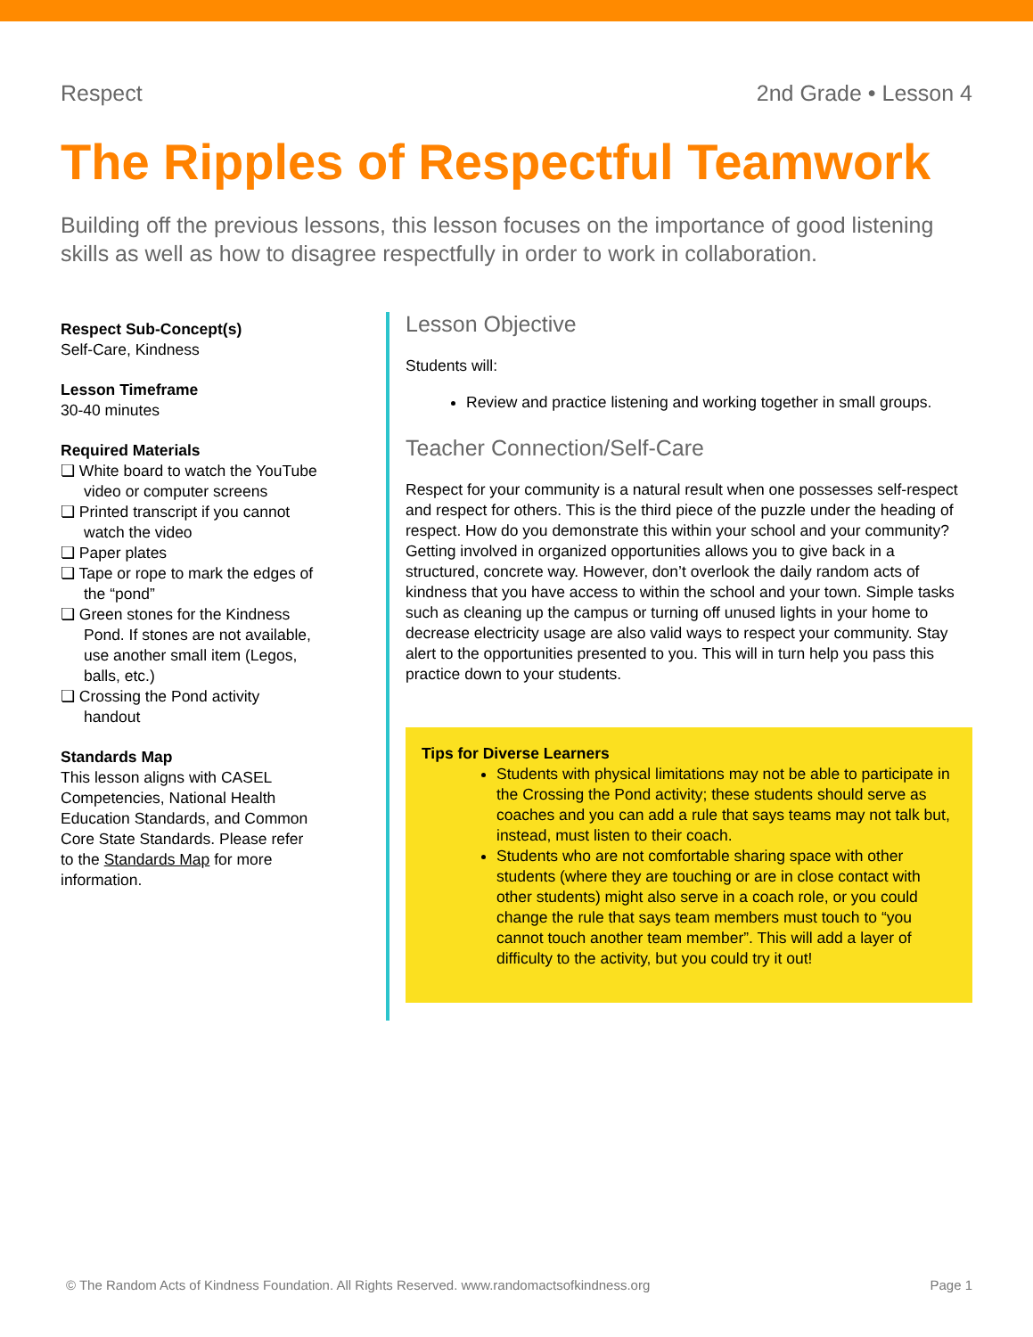Respect 2nd Grade • Lesson 4
The Ripples of Respectful Teamwork
Building off the previous lessons, this lesson focuses on the importance of good listening skills as well as how to disagree respectfully in order to work in collaboration.
Respect Sub-Concept(s)
Self-Care, Kindness
Lesson Timeframe
30-40 minutes
Required Materials
❏ White board to watch the YouTube video or computer screens
❏ Printed transcript if you cannot watch the video
❏ Paper plates
❏ Tape or rope to mark the edges of the “pond”
❏ Green stones for the Kindness Pond. If stones are not available, use another small item (Legos, balls, etc.)
❏ Crossing the Pond activity handout
Standards Map
This lesson aligns with CASEL Competencies, National Health Education Standards, and Common Core State Standards. Please refer to the Standards Map for more information.
Lesson Objective
Students will:
Review and practice listening and working together in small groups.
Teacher Connection/Self-Care
Respect for your community is a natural result when one possesses self-respect and respect for others. This is the third piece of the puzzle under the heading of respect. How do you demonstrate this within your school and your community? Getting involved in organized opportunities allows you to give back in a structured, concrete way. However, don’t overlook the daily random acts of kindness that you have access to within the school and your town. Simple tasks such as cleaning up the campus or turning off unused lights in your home to decrease electricity usage are also valid ways to respect your community. Stay alert to the opportunities presented to you. This will in turn help you pass this practice down to your students.
Tips for Diverse Learners
Students with physical limitations may not be able to participate in the Crossing the Pond activity; these students should serve as coaches and you can add a rule that says teams may not talk but, instead, must listen to their coach.
Students who are not comfortable sharing space with other students (where they are touching or are in close contact with other students) might also serve in a coach role, or you could change the rule that says team members must touch to “you cannot touch another team member”. This will add a layer of difficulty to the activity, but you could try it out!
© The Random Acts of Kindness Foundation. All Rights Reserved. www.randomactsofkindness.org Page 1